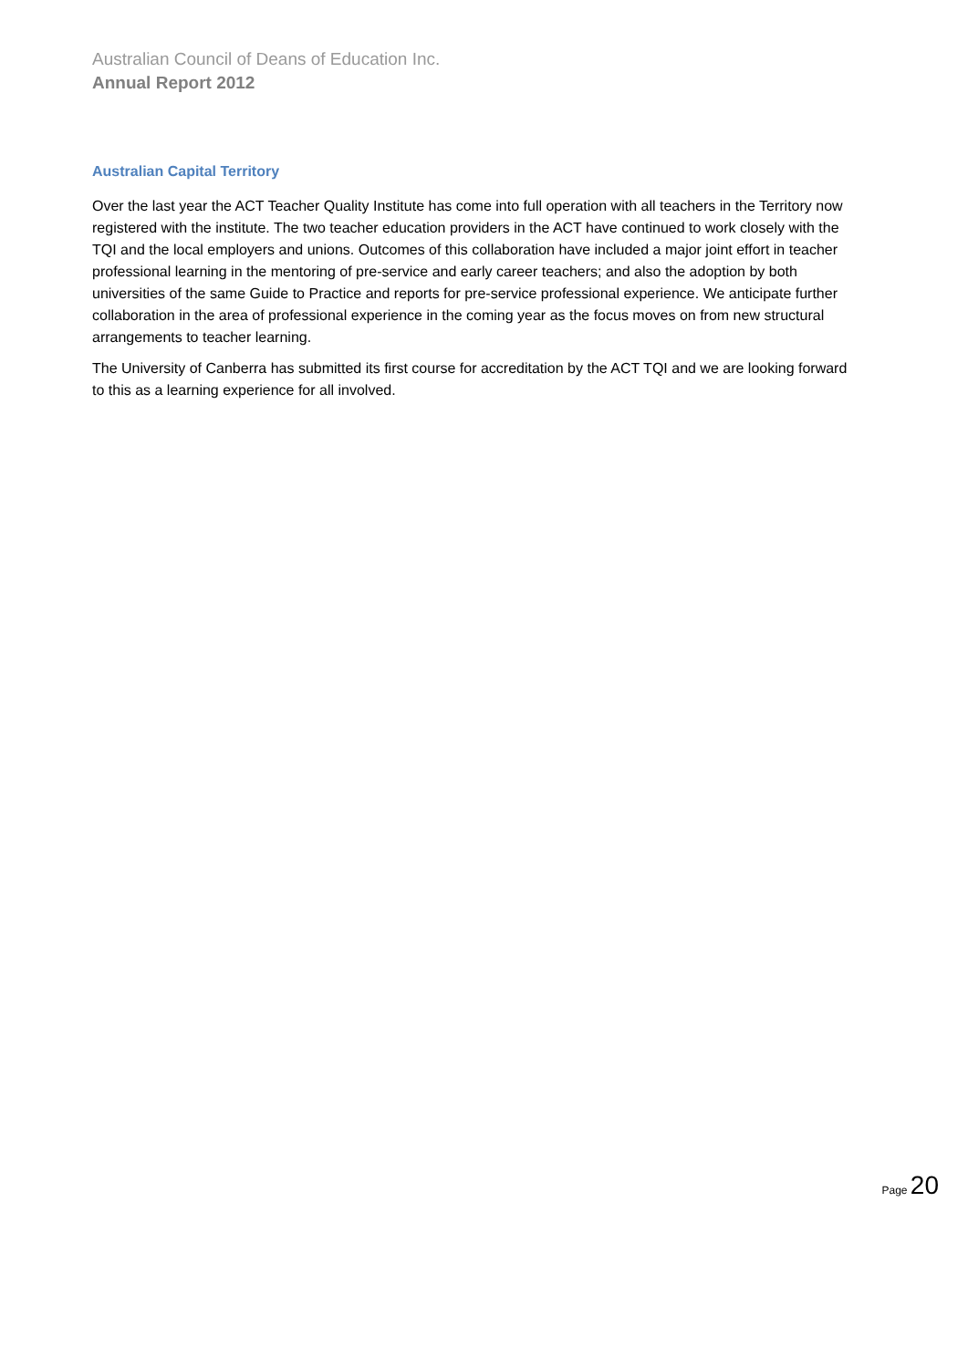Australian Council of Deans of Education Inc.
Annual Report 2012
Australian Capital Territory
Over the last year the ACT Teacher Quality Institute has come into full operation with all teachers in the Territory now registered with the institute. The two teacher education providers in the ACT have continued to work closely with the TQI and the local employers and unions. Outcomes of this collaboration have included a major joint effort in teacher professional learning in the mentoring of pre-service and early career teachers; and also the adoption by both universities of the same Guide to Practice and reports for pre-service professional experience. We anticipate further collaboration in the area of professional experience in the coming year as the focus moves on from new structural arrangements to teacher learning.
The University of Canberra has submitted its first course for accreditation by the ACT TQI and we are looking forward to this as a learning experience for all involved.
Page 20